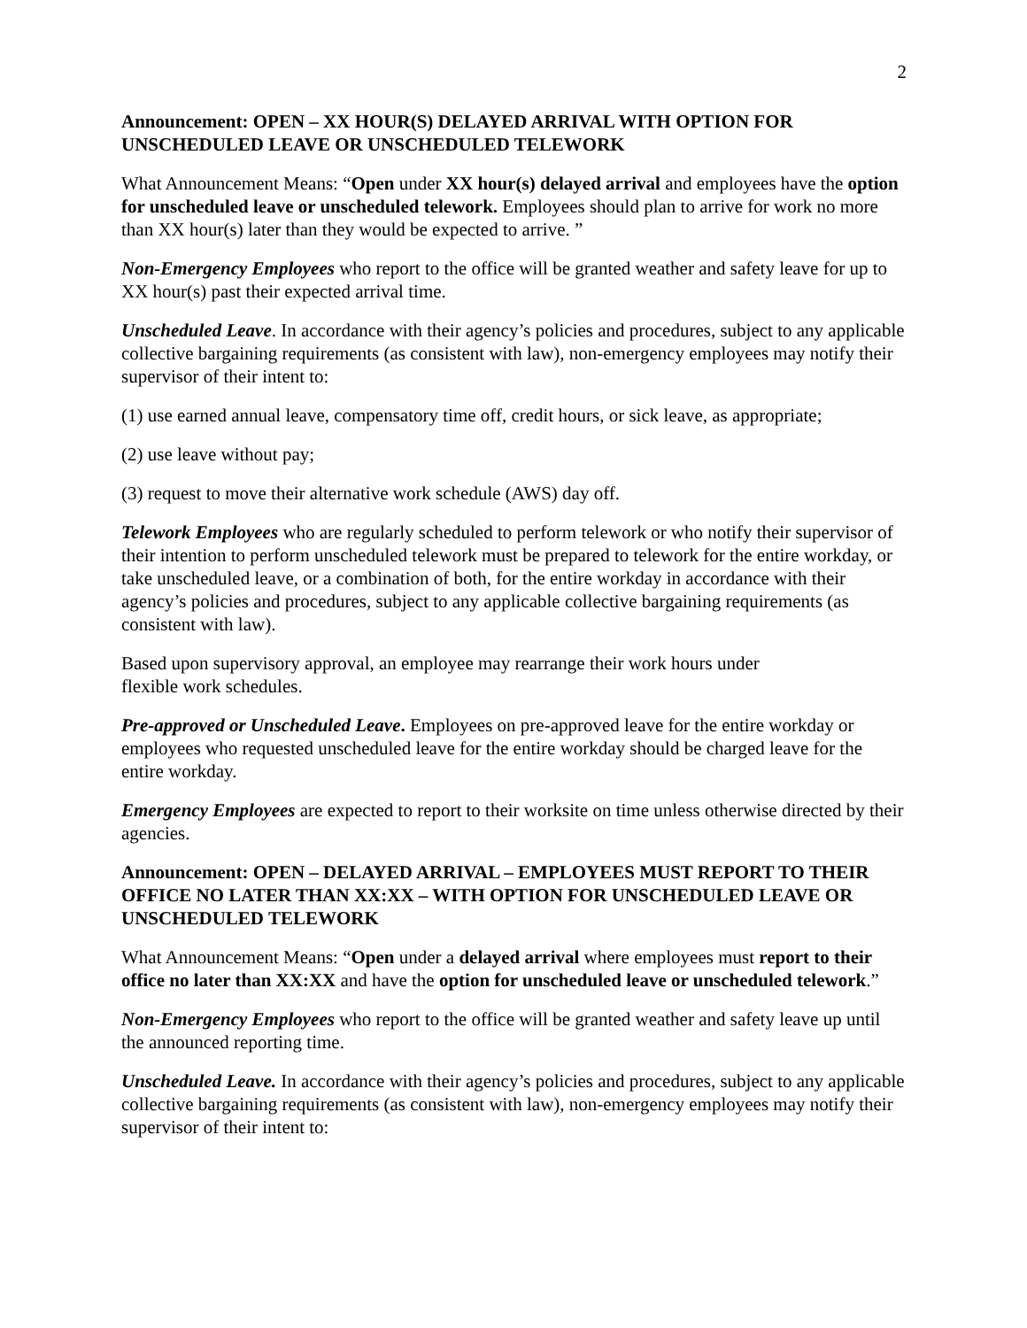2
Announcement: OPEN – XX HOUR(S) DELAYED ARRIVAL WITH OPTION FOR UNSCHEDULED LEAVE OR UNSCHEDULED TELEWORK
What Announcement Means: “Open under XX hour(s) delayed arrival and employees have the option for unscheduled leave or unscheduled telework. Employees should plan to arrive for work no more than XX hour(s) later than they would be expected to arrive. ”
Non-Emergency Employees who report to the office will be granted weather and safety leave for up to XX hour(s) past their expected arrival time.
Unscheduled Leave. In accordance with their agency’s policies and procedures, subject to any applicable collective bargaining requirements (as consistent with law), non-emergency employees may notify their supervisor of their intent to:
(1) use earned annual leave, compensatory time off, credit hours, or sick leave, as appropriate;
(2) use leave without pay;
(3) request to move their alternative work schedule (AWS) day off.
Telework Employees who are regularly scheduled to perform telework or who notify their supervisor of their intention to perform unscheduled telework must be prepared to telework for the entire workday, or take unscheduled leave, or a combination of both, for the entire workday in accordance with their agency’s policies and procedures, subject to any applicable collective bargaining requirements (as consistent with law).
Based upon supervisory approval, an employee may rearrange their work hours under
flexible work schedules.
Pre-approved or Unscheduled Leave. Employees on pre-approved leave for the entire workday or employees who requested unscheduled leave for the entire workday should be charged leave for the entire workday.
Emergency Employees are expected to report to their worksite on time unless otherwise directed by their agencies.
Announcement: OPEN – DELAYED ARRIVAL – EMPLOYEES MUST REPORT TO THEIR OFFICE NO LATER THAN XX:XX – WITH OPTION FOR UNSCHEDULED LEAVE OR UNSCHEDULED TELEWORK
What Announcement Means: “Open under a delayed arrival where employees must report to their office no later than XX:XX and have the option for unscheduled leave or unscheduled telework.”
Non-Emergency Employees who report to the office will be granted weather and safety leave up until the announced reporting time.
Unscheduled Leave. In accordance with their agency’s policies and procedures, subject to any applicable collective bargaining requirements (as consistent with law), non-emergency employees may notify their supervisor of their intent to: